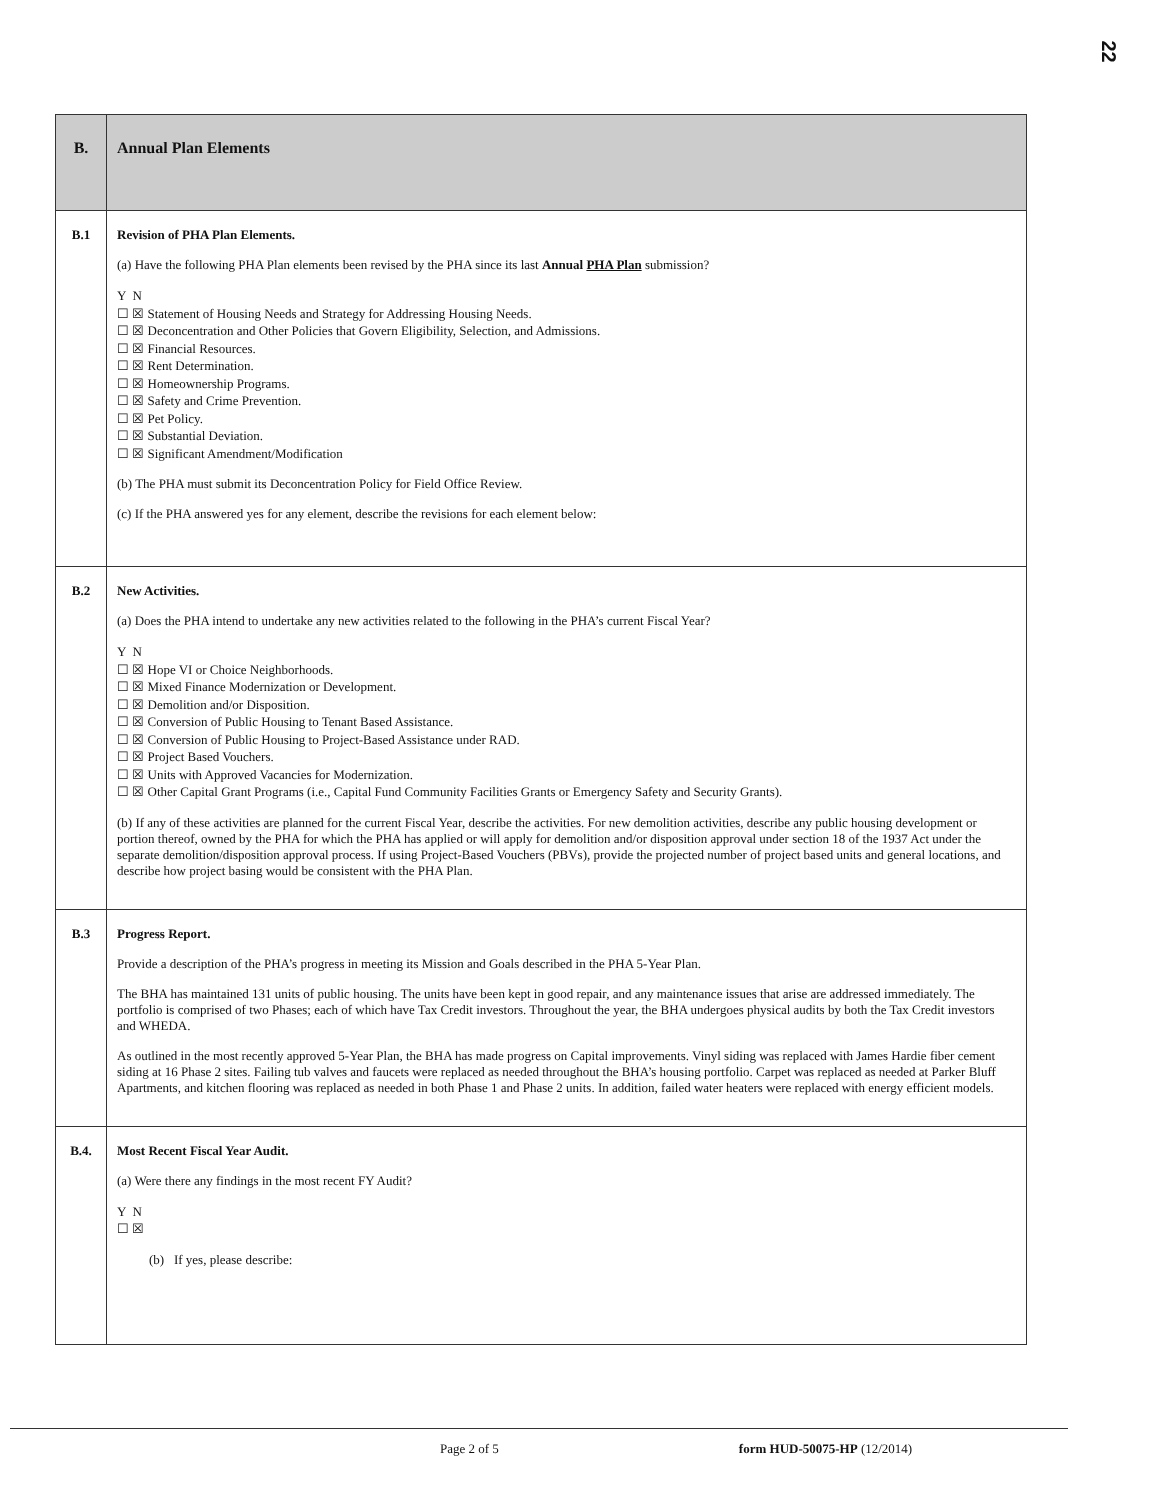22
| B. | Annual Plan Elements |
| B.1 | Revision of PHA Plan Elements. (a) Have the following PHA Plan elements been revised by the PHA since its last Annual PHA Plan submission? Y N ☐ ☒ Statement of Housing Needs and Strategy for Addressing Housing Needs. ☐ ☒ Deconcentration and Other Policies that Govern Eligibility, Selection, and Admissions. ☐ ☒ Financial Resources. ☐ ☒ Rent Determination. ☐ ☒ Homeownership Programs. ☐ ☒ Safety and Crime Prevention. ☐ ☒ Pet Policy. ☐ ☒ Substantial Deviation. ☐ ☒ Significant Amendment/Modification (b) The PHA must submit its Deconcentration Policy for Field Office Review. (c) If the PHA answered yes for any element, describe the revisions for each element below: |
| B.2 | New Activities. (a) Does the PHA intend to undertake any new activities related to the following in the PHA’s current Fiscal Year? Y N ☐ ☒ Hope VI or Choice Neighborhoods. ☐ ☒ Mixed Finance Modernization or Development. ☐ ☒ Demolition and/or Disposition. ☐ ☒ Conversion of Public Housing to Tenant Based Assistance. ☐ ☒ Conversion of Public Housing to Project-Based Assistance under RAD. ☐ ☒ Project Based Vouchers. ☐ ☒ Units with Approved Vacancies for Modernization. ☐ ☒ Other Capital Grant Programs (i.e., Capital Fund Community Facilities Grants or Emergency Safety and Security Grants). (b) If any of these activities are planned for the current Fiscal Year, describe the activities. For new demolition activities, describe any public housing development or portion thereof, owned by the PHA for which the PHA has applied or will apply for demolition and/or disposition approval under section 18 of the 1937 Act under the separate demolition/disposition approval process. If using Project-Based Vouchers (PBVs), provide the projected number of project based units and general locations, and describe how project basing would be consistent with the PHA Plan. |
| B.3 | Progress Report. Provide a description of the PHA’s progress in meeting its Mission and Goals described in the PHA 5-Year Plan. The BHA has maintained 131 units of public housing. The units have been kept in good repair, and any maintenance issues that arise are addressed immediately. The portfolio is comprised of two Phases; each of which have Tax Credit investors. Throughout the year, the BHA undergoes physical audits by both the Tax Credit investors and WHEDA. As outlined in the most recently approved 5-Year Plan, the BHA has made progress on Capital improvements. Vinyl siding was replaced with James Hardie fiber cement siding at 16 Phase 2 sites. Failing tub valves and faucets were replaced as needed throughout the BHA’s housing portfolio. Carpet was replaced as needed at Parker Bluff Apartments, and kitchen flooring was replaced as needed in both Phase 1 and Phase 2 units. In addition, failed water heaters were replaced with energy efficient models. |
| B.4. | Most Recent Fiscal Year Audit. (a) Were there any findings in the most recent FY Audit? Y N ☐ ☒ (b) If yes, please describe: |
Page 2 of 5 form HUD-50075-HP (12/2014)